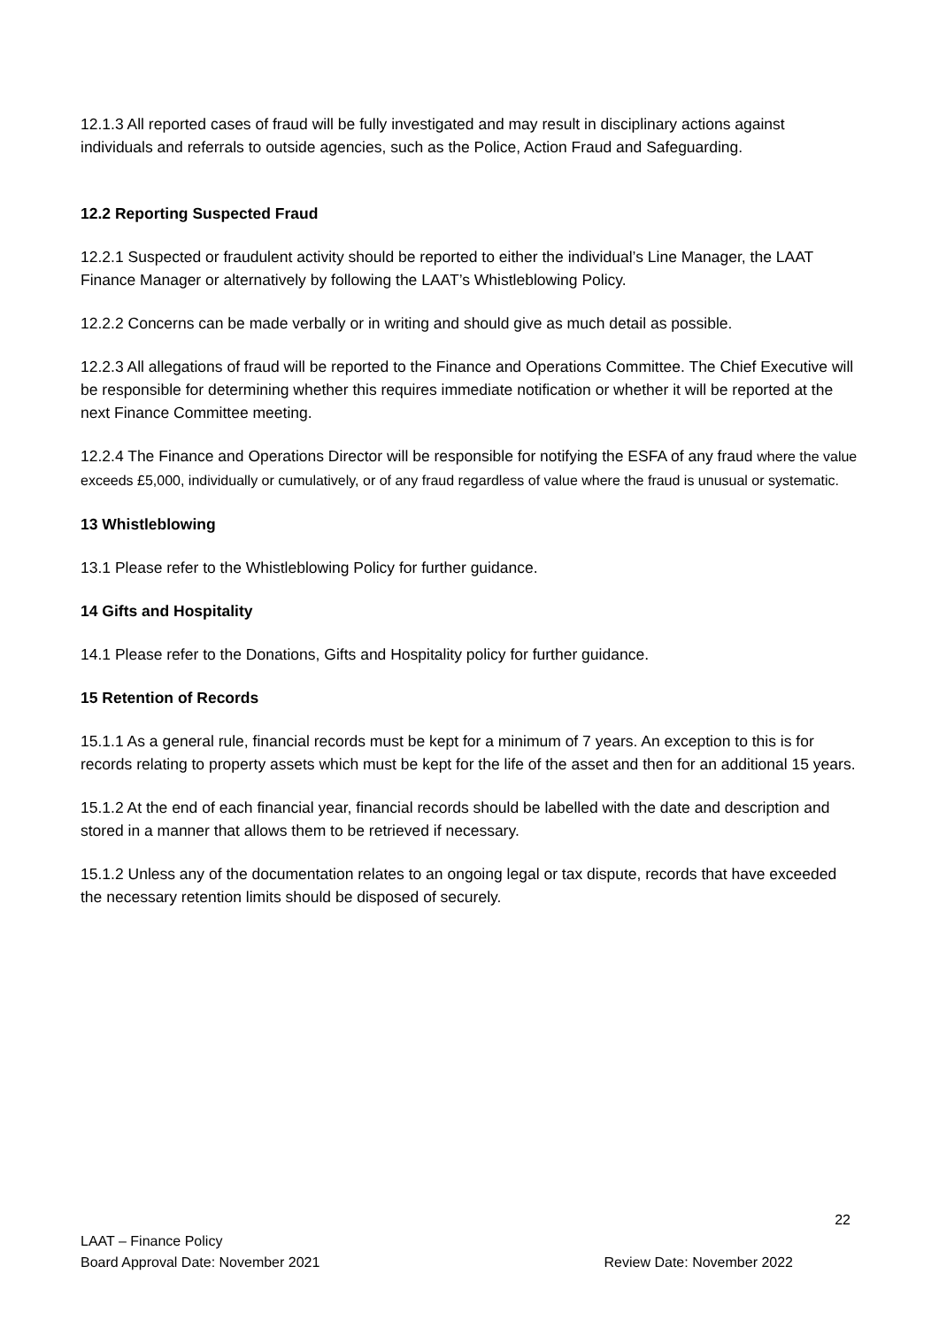12.1.3 All reported cases of fraud will be fully investigated and may result in disciplinary actions against individuals and referrals to outside agencies, such as the Police, Action Fraud and Safeguarding.
12.2 Reporting Suspected Fraud
12.2.1 Suspected or fraudulent activity should be reported to either the individual’s Line Manager, the LAAT Finance Manager or alternatively by following the LAAT’s Whistleblowing Policy.
12.2.2 Concerns can be made verbally or in writing and should give as much detail as possible.
12.2.3 All allegations of fraud will be reported to the Finance and Operations Committee. The Chief Executive will be responsible for determining whether this requires immediate notification or whether it will be reported at the next Finance Committee meeting.
12.2.4 The Finance and Operations Director will be responsible for notifying the ESFA of any fraud where the value exceeds £5,000, individually or cumulatively, or of any fraud regardless of value where the fraud is unusual or systematic.
13 Whistleblowing
13.1 Please refer to the Whistleblowing Policy for further guidance.
14 Gifts and Hospitality
14.1 Please refer to the Donations, Gifts and Hospitality policy for further guidance.
15 Retention of Records
15.1.1 As a general rule, financial records must be kept for a minimum of 7 years. An exception to this is for records relating to property assets which must be kept for the life of the asset and then for an additional 15 years.
15.1.2 At the end of each financial year, financial records should be labelled with the date and description and stored in a manner that allows them to be retrieved if necessary.
15.1.2 Unless any of the documentation relates to an ongoing legal or tax dispute, records that have exceeded the necessary retention limits should be disposed of securely.
22
LAAT – Finance Policy
Board Approval Date: November 2021 Review Date: November 2022